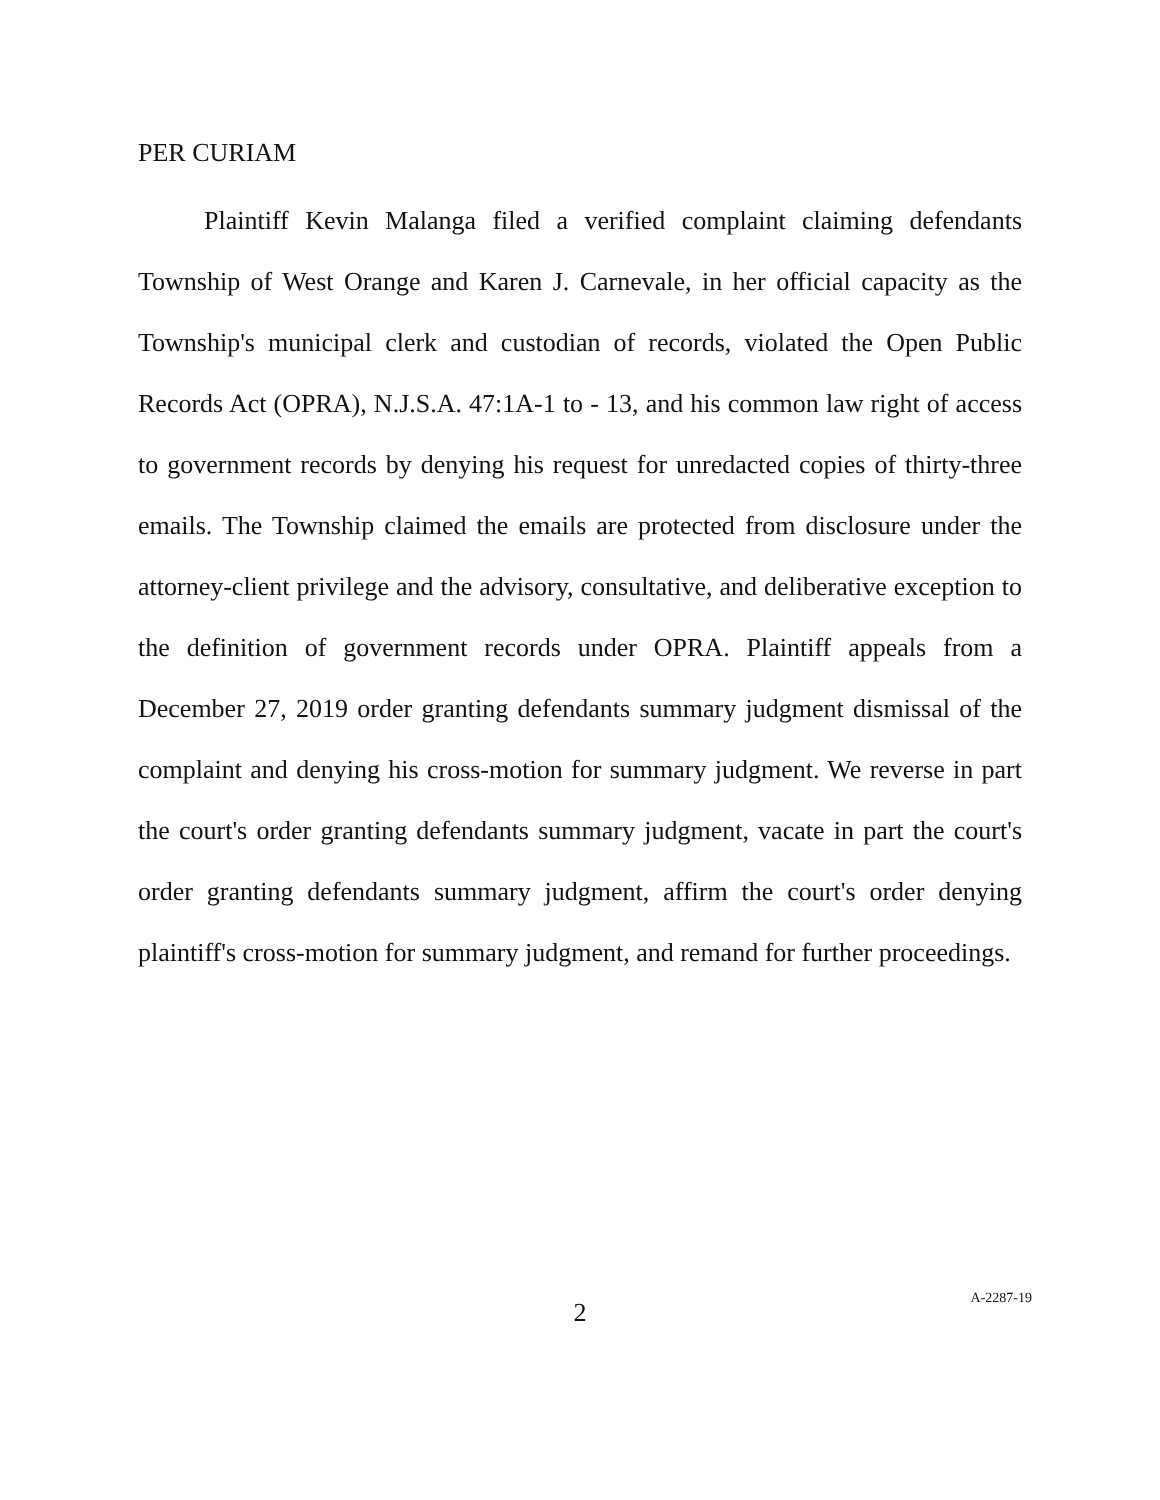PER CURIAM
Plaintiff Kevin Malanga filed a verified complaint claiming defendants Township of West Orange and Karen J. Carnevale, in her official capacity as the Township's municipal clerk and custodian of records, violated the Open Public Records Act (OPRA), N.J.S.A. 47:1A-1 to - 13, and his common law right of access to government records by denying his request for unredacted copies of thirty-three emails. The Township claimed the emails are protected from disclosure under the attorney-client privilege and the advisory, consultative, and deliberative exception to the definition of government records under OPRA. Plaintiff appeals from a December 27, 2019 order granting defendants summary judgment dismissal of the complaint and denying his cross-motion for summary judgment. We reverse in part the court's order granting defendants summary judgment, vacate in part the court's order granting defendants summary judgment, affirm the court's order denying plaintiff's cross-motion for summary judgment, and remand for further proceedings.
2
A-2287-19